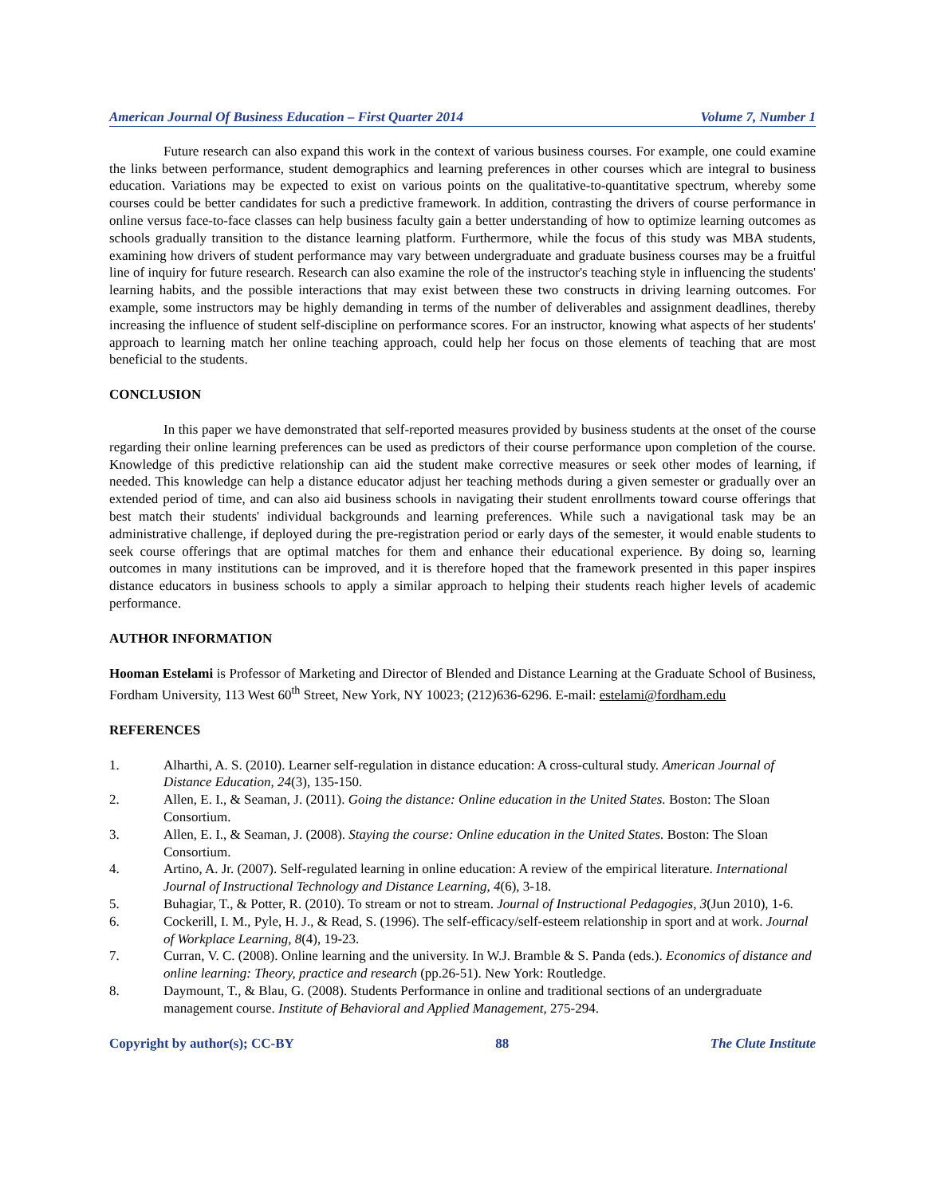American Journal Of Business Education – First Quarter 2014 Volume 7, Number 1
Future research can also expand this work in the context of various business courses. For example, one could examine the links between performance, student demographics and learning preferences in other courses which are integral to business education. Variations may be expected to exist on various points on the qualitative-to-quantitative spectrum, whereby some courses could be better candidates for such a predictive framework. In addition, contrasting the drivers of course performance in online versus face-to-face classes can help business faculty gain a better understanding of how to optimize learning outcomes as schools gradually transition to the distance learning platform. Furthermore, while the focus of this study was MBA students, examining how drivers of student performance may vary between undergraduate and graduate business courses may be a fruitful line of inquiry for future research. Research can also examine the role of the instructor's teaching style in influencing the students' learning habits, and the possible interactions that may exist between these two constructs in driving learning outcomes. For example, some instructors may be highly demanding in terms of the number of deliverables and assignment deadlines, thereby increasing the influence of student self-discipline on performance scores. For an instructor, knowing what aspects of her students' approach to learning match her online teaching approach, could help her focus on those elements of teaching that are most beneficial to the students.
CONCLUSION
In this paper we have demonstrated that self-reported measures provided by business students at the onset of the course regarding their online learning preferences can be used as predictors of their course performance upon completion of the course. Knowledge of this predictive relationship can aid the student make corrective measures or seek other modes of learning, if needed. This knowledge can help a distance educator adjust her teaching methods during a given semester or gradually over an extended period of time, and can also aid business schools in navigating their student enrollments toward course offerings that best match their students' individual backgrounds and learning preferences. While such a navigational task may be an administrative challenge, if deployed during the pre-registration period or early days of the semester, it would enable students to seek course offerings that are optimal matches for them and enhance their educational experience. By doing so, learning outcomes in many institutions can be improved, and it is therefore hoped that the framework presented in this paper inspires distance educators in business schools to apply a similar approach to helping their students reach higher levels of academic performance.
AUTHOR INFORMATION
Hooman Estelami is Professor of Marketing and Director of Blended and Distance Learning at the Graduate School of Business, Fordham University, 113 West 60<sup>th</sup> Street, New York, NY 10023; (212)636-6296. E-mail: estelami@fordham.edu
REFERENCES
1. Alharthi, A. S. (2010). Learner self-regulation in distance education: A cross-cultural study. American Journal of Distance Education, 24(3), 135-150.
2. Allen, E. I., & Seaman, J. (2011). Going the distance: Online education in the United States. Boston: The Sloan Consortium.
3. Allen, E. I., & Seaman, J. (2008). Staying the course: Online education in the United States. Boston: The Sloan Consortium.
4. Artino, A. Jr. (2007). Self-regulated learning in online education: A review of the empirical literature. International Journal of Instructional Technology and Distance Learning, 4(6), 3-18.
5. Buhagiar, T., & Potter, R. (2010). To stream or not to stream. Journal of Instructional Pedagogies, 3(Jun 2010), 1-6.
6. Cockerill, I. M., Pyle, H. J., & Read, S. (1996). The self-efficacy/self-esteem relationship in sport and at work. Journal of Workplace Learning, 8(4), 19-23.
7. Curran, V. C. (2008). Online learning and the university. In W.J. Bramble & S. Panda (eds.). Economics of distance and online learning: Theory, practice and research (pp.26-51). New York: Routledge.
8. Daymount, T., & Blau, G. (2008). Students Performance in online and traditional sections of an undergraduate management course. Institute of Behavioral and Applied Management, 275-294.
Copyright by author(s); CC-BY 88 The Clute Institute